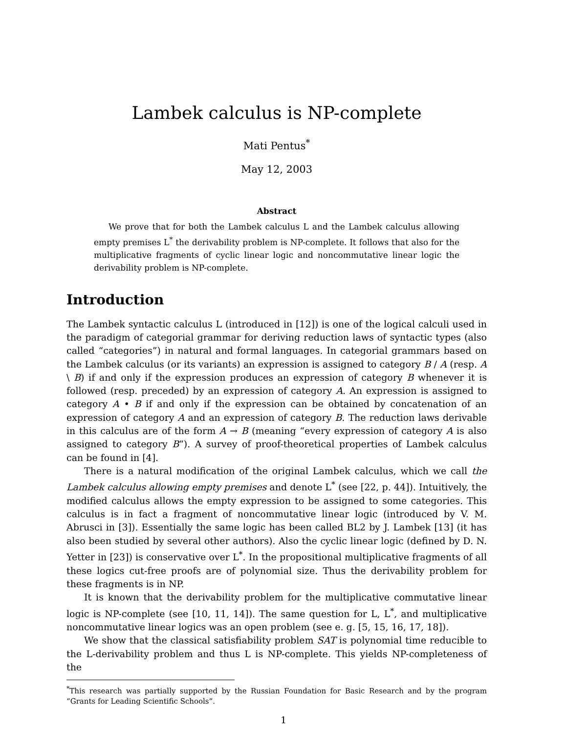Lambek calculus is NP-complete
Mati Pentus<sup>*</sup>
May 12, 2003
Abstract
We prove that for both the Lambek calculus L and the Lambek calculus allowing empty premises L<sup>*</sup> the derivability problem is NP-complete. It follows that also for the multiplicative fragments of cyclic linear logic and noncommutative linear logic the derivability problem is NP-complete.
Introduction
The Lambek syntactic calculus L (introduced in [12]) is one of the logical calculi used in the paradigm of categorial grammar for deriving reduction laws of syntactic types (also called “categories”) in natural and formal languages. In categorial grammars based on the Lambek calculus (or its variants) an expression is assigned to category B / A (resp. A \ B) if and only if the expression produces an expression of category B whenever it is followed (resp. preceded) by an expression of category A. An expression is assigned to category A • B if and only if the expression can be obtained by concatenation of an expression of category A and an expression of category B. The reduction laws derivable in this calculus are of the form A → B (meaning “every expression of category A is also assigned to category B”). A survey of proof-theoretical properties of Lambek calculus can be found in [4].
There is a natural modification of the original Lambek calculus, which we call the Lambek calculus allowing empty premises and denote L<sup>*</sup> (see [22, p. 44]). Intuitively, the modified calculus allows the empty expression to be assigned to some categories. This calculus is in fact a fragment of noncommutative linear logic (introduced by V. M. Abrusci in [3]). Essentially the same logic has been called BL2 by J. Lambek [13] (it has also been studied by several other authors). Also the cyclic linear logic (defined by D. N. Yetter in [23]) is conservative over L<sup>*</sup>. In the propositional multiplicative fragments of all these logics cut-free proofs are of polynomial size. Thus the derivability problem for these fragments is in NP.
It is known that the derivability problem for the multiplicative commutative linear logic is NP-complete (see [10, 11, 14]). The same question for L, L<sup>*</sup>, and multiplicative noncommutative linear logics was an open problem (see e. g. [5, 15, 16, 17, 18]).
We show that the classical satisfiability problem SAT is polynomial time reducible to the L-derivability problem and thus L is NP-complete. This yields NP-completeness of the
<sup>*</sup> This research was partially supported by the Russian Foundation for Basic Research and by the program “Grants for Leading Scientific Schools”.
1